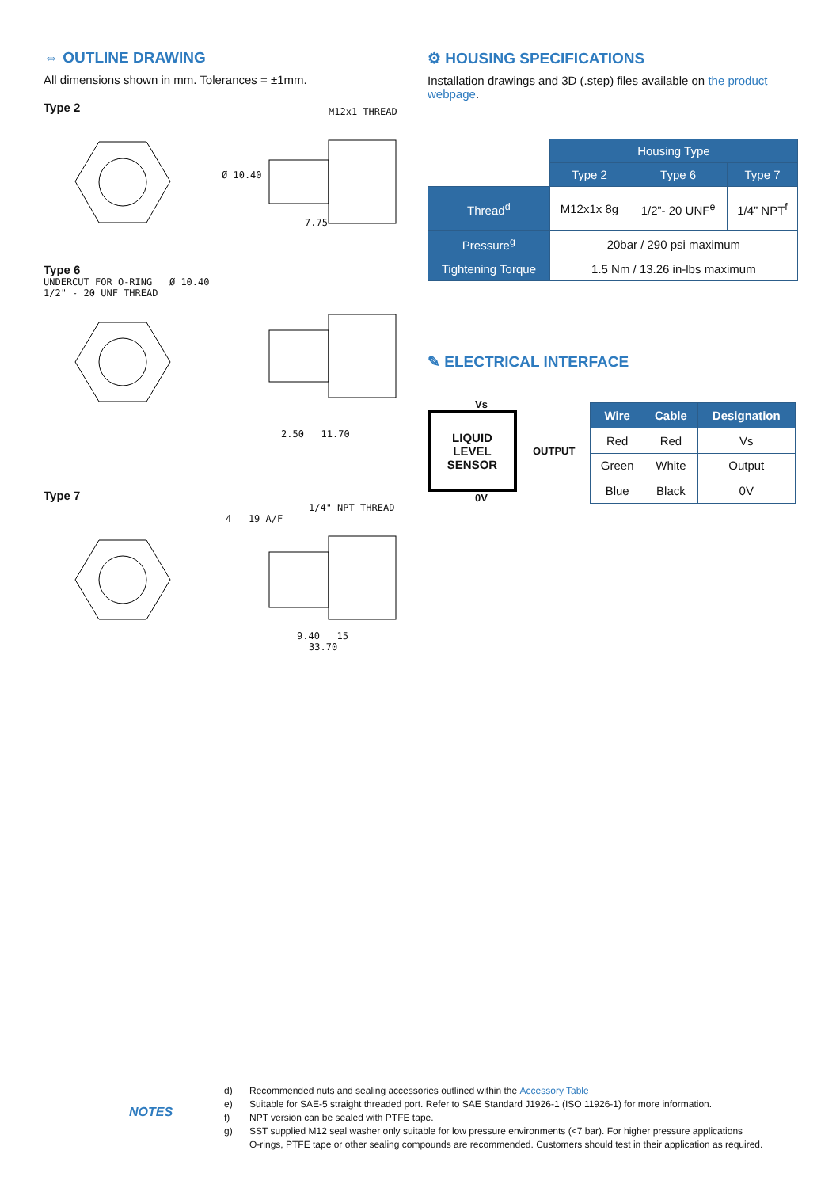⇔ OUTLINE DRAWING
All dimensions shown in mm. Tolerances = ±1mm.
Type 2
M12x1 THREAD
7.75
Ø 10.40
Type 6
UNDERCUT FOR O-RING Ø 10.40
1/2" - 20 UNF THREAD
2.50 11.70
Type 7
1/4" NPT THREAD
4 19 A/F
9.40 15
33.70
⚙ HOUSING SPECIFICATIONS
Installation drawings and 3D (.step) files available on the product webpage.
| | Housing Type | | |
| | Type 2 | Type 6 | Type 7 |
| Thread<sup>d</sup> | M12x1x 8g | 1/2”- 20 UNF<sup>e</sup> | 1/4” NPT<sup>f</sup> |
| Pressure<sup>g</sup> | 20bar / 290 psi maximum | | |
| Tightening Torque | 1.5 Nm / 13.26 in-lbs maximum | | |
✎ ELECTRICAL INTERFACE
Vs
LIQUID
LEVEL
SENSOR
OUTPUT
0V
| Wire | Cable | Designation |
| --- | --- | --- |
| Red | Red | Vs |
| Green | White | Output |
| Blue | Black | 0V |
NOTES
d) Recommended nuts and sealing accessories outlined within the Accessory Table
e) Suitable for SAE-5 straight threaded port. Refer to SAE Standard J1926-1 (ISO 11926-1) for more information.
f) NPT version can be sealed with PTFE tape.
g) SST supplied M12 seal washer only suitable for low pressure environments (<7 bar). For higher pressure applications
O-rings, PTFE tape or other sealing compounds are recommended. Customers should test in their application as required.